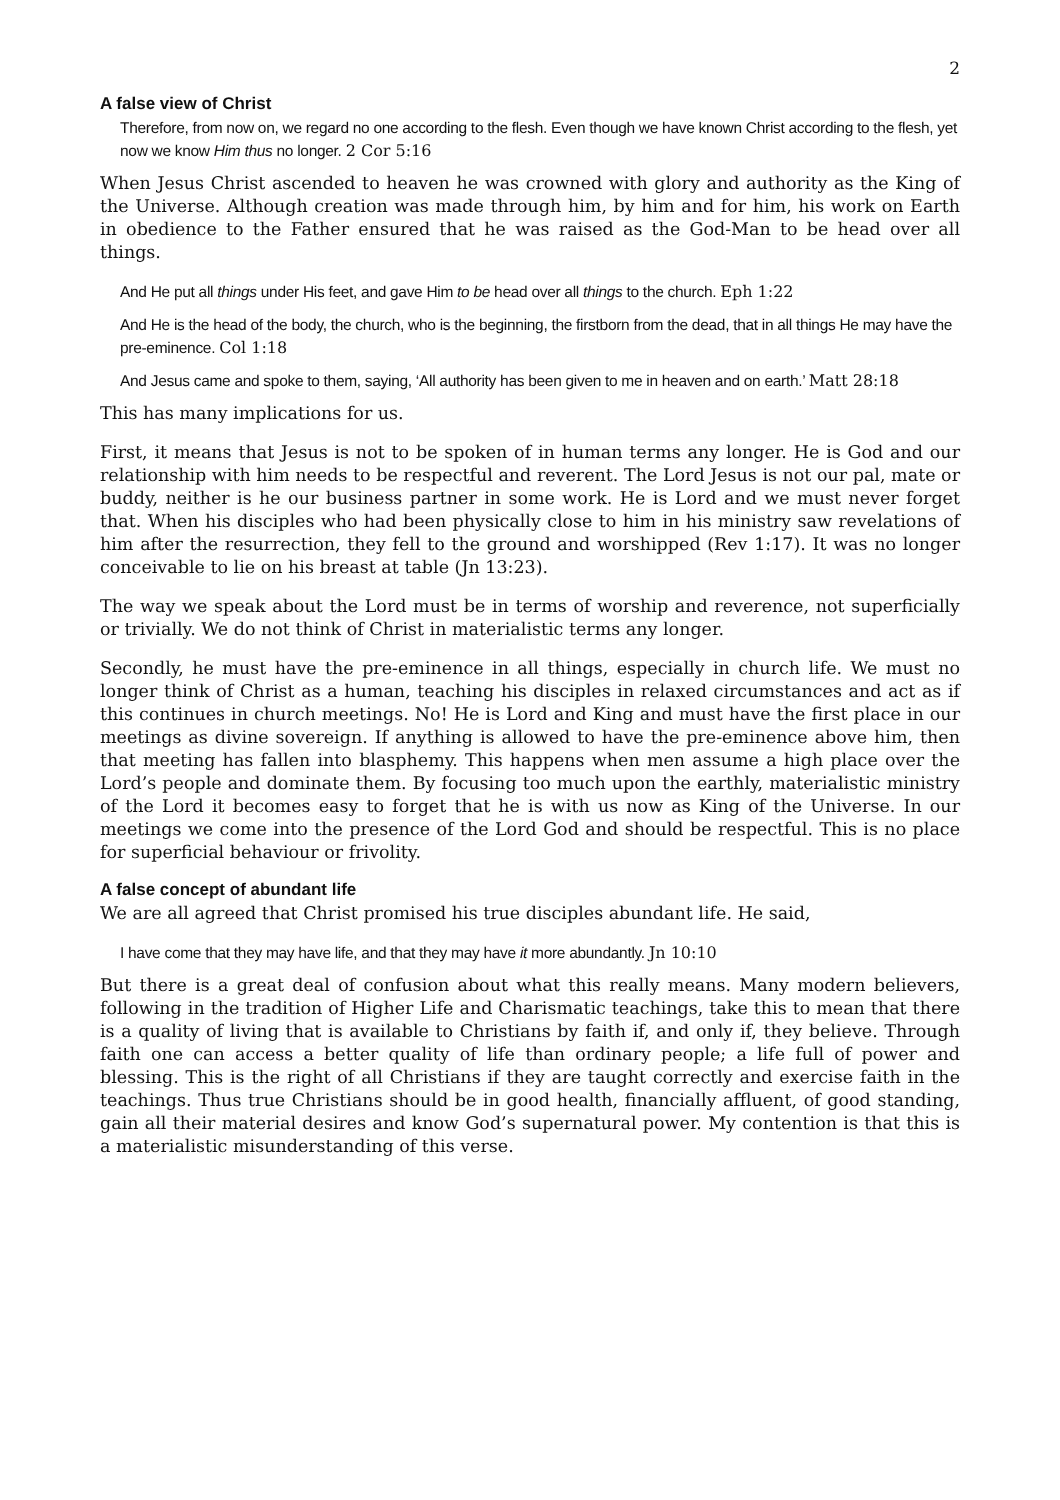2
A false view of Christ
Therefore, from now on, we regard no one according to the flesh. Even though we have known Christ according to the flesh, yet now we know Him thus no longer. 2 Cor 5:16
When Jesus Christ ascended to heaven he was crowned with glory and authority as the King of the Universe. Although creation was made through him, by him and for him, his work on Earth in obedience to the Father ensured that he was raised as the God-Man to be head over all things.
And He put all things under His feet, and gave Him to be head over all things to the church. Eph 1:22
And He is the head of the body, the church, who is the beginning, the firstborn from the dead, that in all things He may have the pre-eminence. Col 1:18
And Jesus came and spoke to them, saying, ‘All authority has been given to me in heaven and on earth.’ Matt 28:18
This has many implications for us.
First, it means that Jesus is not to be spoken of in human terms any longer. He is God and our relationship with him needs to be respectful and reverent. The Lord Jesus is not our pal, mate or buddy, neither is he our business partner in some work. He is Lord and we must never forget that. When his disciples who had been physically close to him in his ministry saw revelations of him after the resurrection, they fell to the ground and worshipped (Rev 1:17). It was no longer conceivable to lie on his breast at table (Jn 13:23).
The way we speak about the Lord must be in terms of worship and reverence, not superficially or trivially. We do not think of Christ in materialistic terms any longer.
Secondly, he must have the pre-eminence in all things, especially in church life. We must no longer think of Christ as a human, teaching his disciples in relaxed circumstances and act as if this continues in church meetings. No! He is Lord and King and must have the first place in our meetings as divine sovereign. If anything is allowed to have the pre-eminence above him, then that meeting has fallen into blasphemy. This happens when men assume a high place over the Lord’s people and dominate them. By focusing too much upon the earthly, materialistic ministry of the Lord it becomes easy to forget that he is with us now as King of the Universe. In our meetings we come into the presence of the Lord God and should be respectful. This is no place for superficial behaviour or frivolity.
A false concept of abundant life
We are all agreed that Christ promised his true disciples abundant life. He said,
I have come that they may have life, and that they may have it more abundantly. Jn 10:10
But there is a great deal of confusion about what this really means. Many modern believers, following in the tradition of Higher Life and Charismatic teachings, take this to mean that there is a quality of living that is available to Christians by faith if, and only if, they believe. Through faith one can access a better quality of life than ordinary people; a life full of power and blessing. This is the right of all Christians if they are taught correctly and exercise faith in the teachings. Thus true Christians should be in good health, financially affluent, of good standing, gain all their material desires and know God’s supernatural power. My contention is that this is a materialistic misunderstanding of this verse.